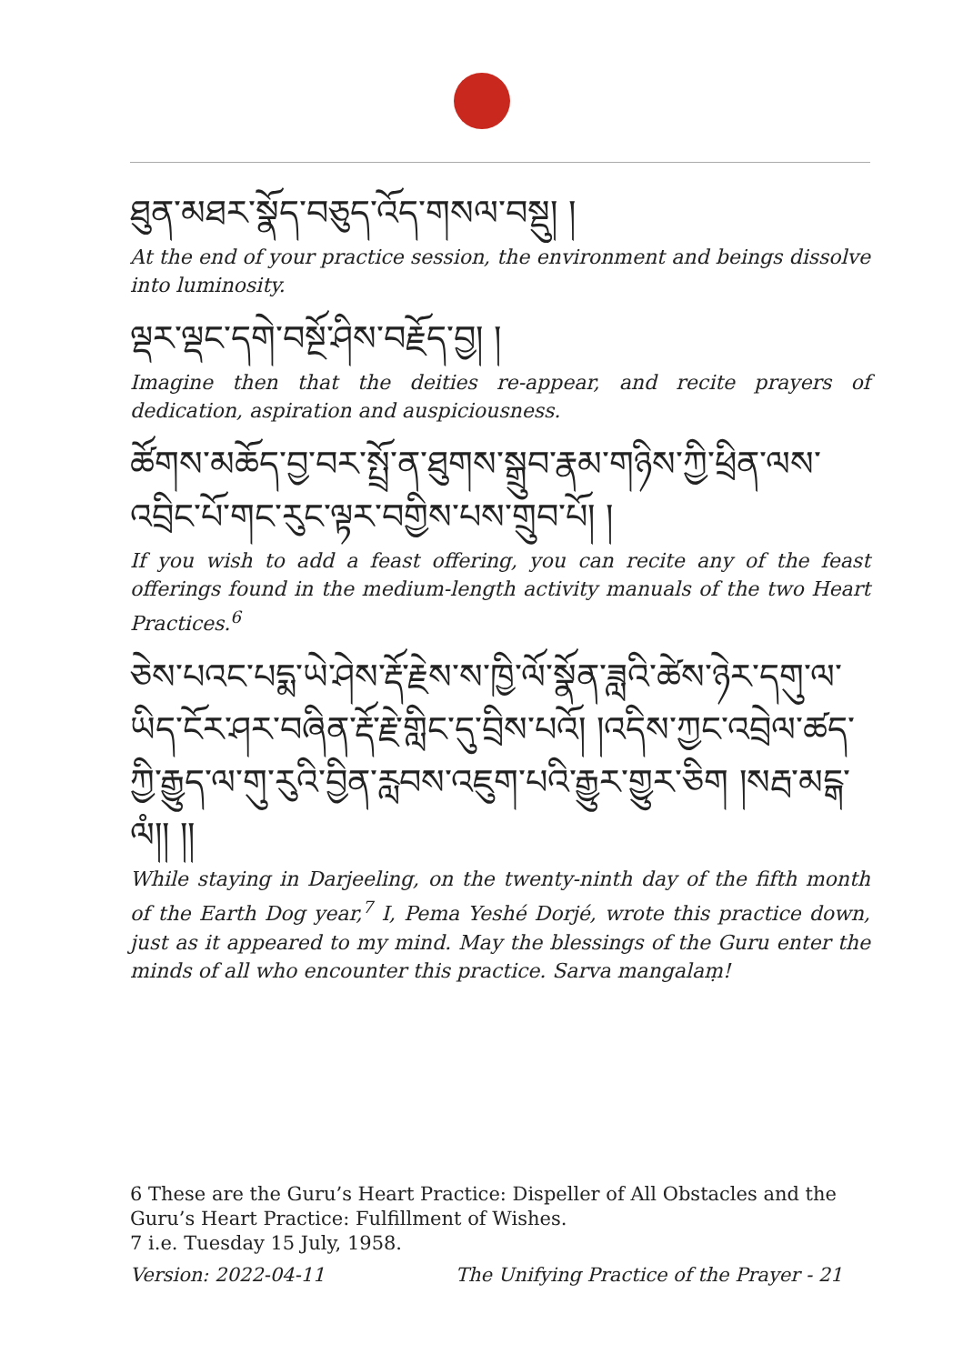ཐུན་མཐར་སྣོད་བཅུད་འོད་གསལ་བསྡུ། །
At the end of your practice session, the environment and beings dissolve into luminosity.
ལྡར་ལྡང་དགེ་བསྔོ་ཤིས་བརྗོད་བྱ། །
Imagine then that the deities re-appear, and recite prayers of dedication, aspiration and auspiciousness.
ཚོགས་མཆོད་བྱ་བར་སྤྲོ་ན་ཐུགས་སྒྲུབ་རྣམ་གཉིས་ཀྱི་ཕྲིན་ལས་འབྲིང་པོ་གང་རུང་ལྟར་བགྱིས་པས་གྲུབ་པོ། །
If you wish to add a feast offering, you can recite any of the feast offerings found in the medium-length activity manuals of the two Heart Practices.<sup>6</sup>
ཅེས་པའང་པདྨ་ཡེ་ཤེས་རྡོ་རྗེས་ས་ཁྱི་ལོ་སྣོན་ཟླའི་ཚེས་ཉེར་དགུ་ལ་ཡིད་ངོར་ཤར་བཞིན་རྡོ་རྗེ་གླིང་དུ་བྲིས་པའོ། །འདིས་ཀྱང་འབྲེལ་ཚད་ཀྱི་རྒྱུད་ལ་གུ་རུའི་བྱིན་རླབས་འཇུག་པའི་རྒྱུར་གྱུར་ཅིག །སརྦ་མངྒ་ལཾ།། །།
While staying in Darjeeling, on the twenty-ninth day of the fifth month of the Earth Dog year,<sup>7</sup> I, Pema Yeshé Dorjé, wrote this practice down, just as it appeared to my mind. May the blessings of the Guru enter the minds of all who encounter this practice. Sarva mangalaṃ!
6 These are the Guru’s Heart Practice: Dispeller of All Obstacles and the Guru’s Heart Practice: Fulfillment of Wishes.
7 i.e. Tuesday 15 July, 1958.
Version: 2022-04-11 The Unifying Practice of the Prayer - 21